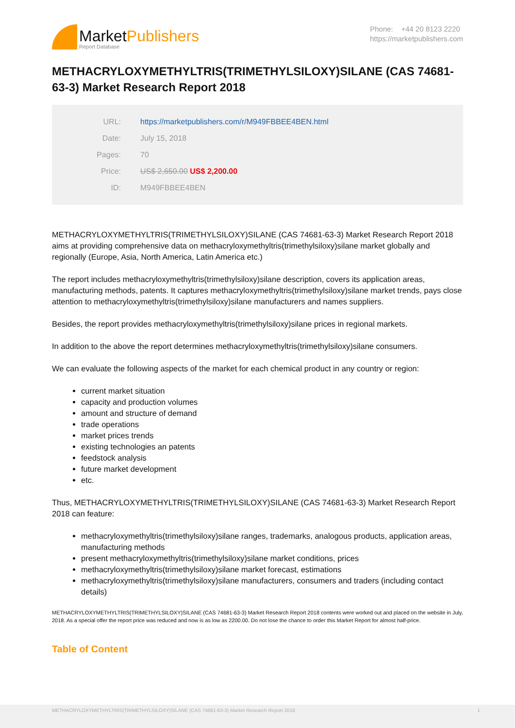MarketPublishers
Report Database
Phone: +44 20 8123 2220
https://marketpublishers.com
METHACRYLOXYMETHYLTRIS(TRIMETHYLSILOXY)SILANE (CAS 74681-63-3) Market Research Report 2018
| URL: | https://marketpublishers.com/r/M949FBBEE4BEN.html |
| Date: | July 15, 2018 |
| Pages: | 70 |
| Price: | US$ 2,650.00 US$ 2,200.00 |
| ID: | M949FBBEE4BEN |
METHACRYLOXYMETHYLTRIS(TRIMETHYLSILOXY)SILANE (CAS 74681-63-3) Market Research Report 2018 aims at providing comprehensive data on methacryloxymethyltris(trimethylsiloxy)silane market globally and regionally (Europe, Asia, North America, Latin America etc.)
The report includes methacryloxymethyltris(trimethylsiloxy)silane description, covers its application areas, manufacturing methods, patents. It captures methacryloxymethyltris(trimethylsiloxy)silane market trends, pays close attention to methacryloxymethyltris(trimethylsiloxy)silane manufacturers and names suppliers.
Besides, the report provides methacryloxymethyltris(trimethylsiloxy)silane prices in regional markets.
In addition to the above the report determines methacryloxymethyltris(trimethylsiloxy)silane consumers.
We can evaluate the following aspects of the market for each chemical product in any country or region:
current market situation
capacity and production volumes
amount and structure of demand
trade operations
market prices trends
existing technologies an patents
feedstock analysis
future market development
etc.
Thus, METHACRYLOXYMETHYLTRIS(TRIMETHYLSILOXY)SILANE (CAS 74681-63-3) Market Research Report 2018 can feature:
methacryloxymethyltris(trimethylsiloxy)silane ranges, trademarks, analogous products, application areas, manufacturing methods
present methacryloxymethyltris(trimethylsiloxy)silane market conditions, prices
methacryloxymethyltris(trimethylsiloxy)silane market forecast, estimations
methacryloxymethyltris(trimethylsiloxy)silane manufacturers, consumers and traders (including contact details)
METHACRYLOXYMETHYLTRIS(TRIMETHYLSILOXY)SILANE (CAS 74681-63-3) Market Research Report 2018 contents were worked out and placed on the website in July, 2018. As a special offer the report price was reduced and now is as low as 2200.00. Do not lose the chance to order this Market Report for almost half-price.
Table of Content
METHACRYLOXYMETHYLTRIS(TRIMETHYLSILOXY)SILANE (CAS 74681-63-3) Market Research Report 2018 1